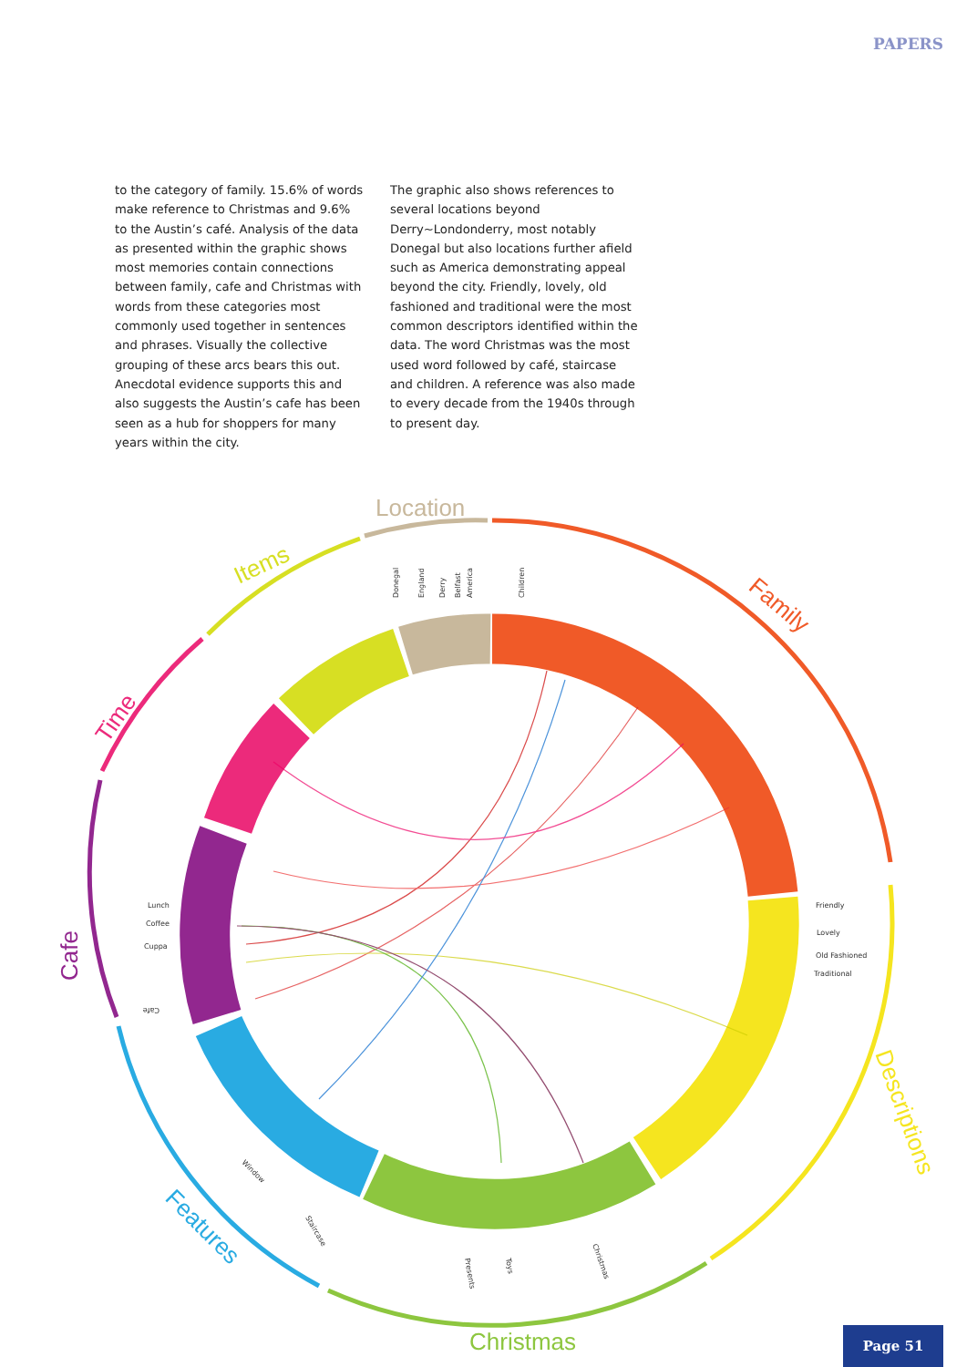PAPERS
to the category of family. 15.6% of words make reference to Christmas and 9.6% to the Austin’s café. Analysis of the data as presented within the graphic shows most memories contain connections between family, cafe and Christmas with words from these categories most commonly used together in sentences and phrases. Visually the collective grouping of these arcs bears this out. Anecdotal evidence supports this and also suggests the Austin’s cafe has been seen as a hub for shoppers for many years within the city.
The graphic also shows references to several locations beyond Derry~Londonderry, most notably Donegal but also locations further afield such as America demonstrating appeal beyond the city. Friendly, lovely, old fashioned and traditional were the most common descriptors identified within the data. The word Christmas was the most used word followed by café, staircase and children. A reference was also made to every decade from the 1940s through to present day.
Location
Family
Descriptions
Christmas
Features
Cafe
Time
Items
Children
Friendly
Lovely
Old Fashioned
Traditional
Christmas
Toys
Presents
Window
Staircase
Cafe
Cuppa
Coffee
Lunch
Donegal
England
Derry
Belfast
America
Page 51